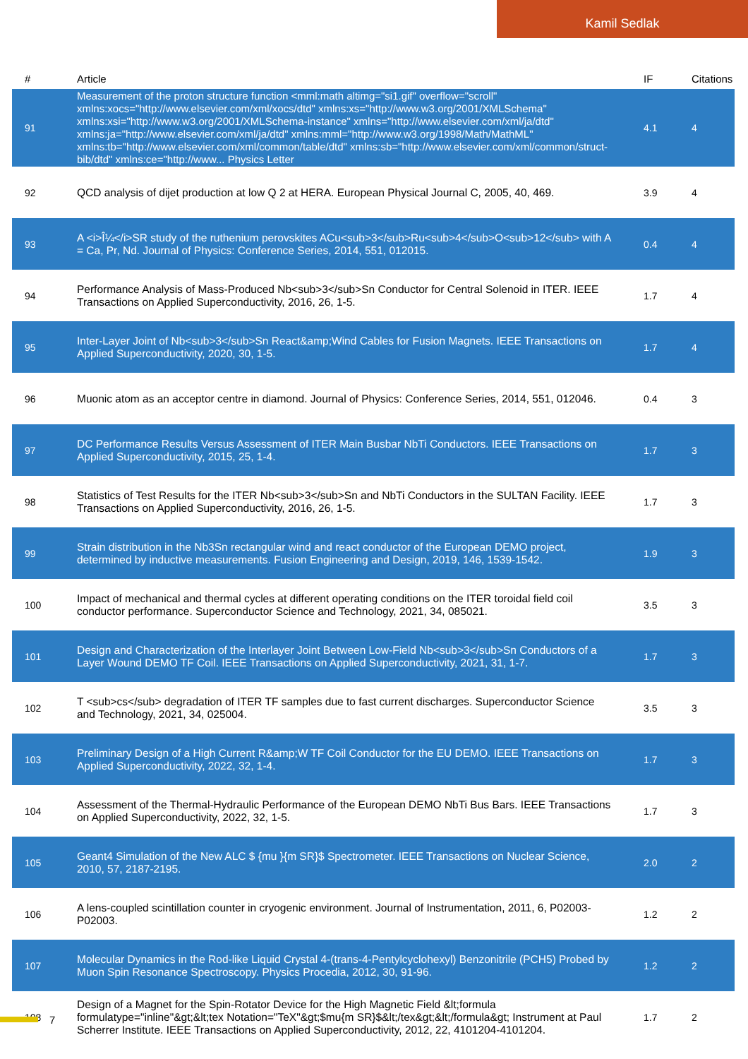Kamil Sedlak
| # | Article | IF | Citations |
| --- | --- | --- | --- |
| 91 | Measurement of the proton structure function <mml:math altimg="si1.gif" overflow="scroll" xmlns:xocs="http://www.elsevier.com/xml/xocs/dtd" xmlns:xs="http://www.w3.org/2001/XMLSchema" xmlns:xsi="http://www.w3.org/2001/XMLSchema-instance" xmlns="http://www.elsevier.com/xml/ja/dtd" xmlns:ja="http://www.elsevier.com/xml/ja/dtd" xmlns:mml="http://www.w3.org/1998/Math/MathML" xmlns:tb="http://www.elsevier.com/xml/common/table/dtd" xmlns:sb="http://www.elsevier.com/xml/common/struct-bib/dtd" xmlns:ce="http://www... Physics Letter | 4.1 | 4 |
| 92 | QCD analysis of dijet production at low Q 2 at HERA. European Physical Journal C, 2005, 40, 469. | 3.9 | 4 |
| 93 | A <i>Î¼</i>SR study of the ruthenium perovskites ACu<sub>3</sub>Ru<sub>4</sub>O<sub>12</sub> with A = Ca, Pr, Nd. Journal of Physics: Conference Series, 2014, 551, 012015. | 0.4 | 4 |
| 94 | Performance Analysis of Mass-Produced Nb<sub>3</sub>Sn Conductor for Central Solenoid in ITER. IEEE Transactions on Applied Superconductivity, 2016, 26, 1-5. | 1.7 | 4 |
| 95 | Inter-Layer Joint of Nb<sub>3</sub>Sn React&amp;Wind Cables for Fusion Magnets. IEEE Transactions on Applied Superconductivity, 2020, 30, 1-5. | 1.7 | 4 |
| 96 | Muonic atom as an acceptor centre in diamond. Journal of Physics: Conference Series, 2014, 551, 012046. | 0.4 | 3 |
| 97 | DC Performance Results Versus Assessment of ITER Main Busbar NbTi Conductors. IEEE Transactions on Applied Superconductivity, 2015, 25, 1-4. | 1.7 | 3 |
| 98 | Statistics of Test Results for the ITER Nb<sub>3</sub>Sn and NbTi Conductors in the SULTAN Facility. IEEE Transactions on Applied Superconductivity, 2016, 26, 1-5. | 1.7 | 3 |
| 99 | Strain distribution in the Nb3Sn rectangular wind and react conductor of the European DEMO project, determined by inductive measurements. Fusion Engineering and Design, 2019, 146, 1539-1542. | 1.9 | 3 |
| 100 | Impact of mechanical and thermal cycles at different operating conditions on the ITER toroidal field coil conductor performance. Superconductor Science and Technology, 2021, 34, 085021. | 3.5 | 3 |
| 101 | Design and Characterization of the Interlayer Joint Between Low-Field Nb<sub>3</sub>Sn Conductors of a Layer Wound DEMO TF Coil. IEEE Transactions on Applied Superconductivity, 2021, 31, 1-7. | 1.7 | 3 |
| 102 | T <sub>cs</sub> degradation of ITER TF samples due to fast current discharges. Superconductor Science and Technology, 2021, 34, 025004. | 3.5 | 3 |
| 103 | Preliminary Design of a High Current R&amp;W TF Coil Conductor for the EU DEMO. IEEE Transactions on Applied Superconductivity, 2022, 32, 1-4. | 1.7 | 3 |
| 104 | Assessment of the Thermal-Hydraulic Performance of the European DEMO NbTi Bus Bars. IEEE Transactions on Applied Superconductivity, 2022, 32, 1-5. | 1.7 | 3 |
| 105 | Geant4 Simulation of the New ALC $ {mu }{m SR}$ Spectrometer. IEEE Transactions on Nuclear Science, 2010, 57, 2187-2195. | 2.0 | 2 |
| 106 | A lens-coupled scintillation counter in cryogenic environment. Journal of Instrumentation, 2011, 6, P02003-P02003. | 1.2 | 2 |
| 107 | Molecular Dynamics in the Rod-like Liquid Crystal 4-(trans-4-Pentylcyclohexyl) Benzonitrile (PCH5) Probed by Muon Spin Resonance Spectroscopy. Physics Procedia, 2012, 30, 91-96. | 1.2 | 2 |
| 108 | Design of a Magnet for the Spin-Rotator Device for the High Magnetic Field &lt;formula formulatype="inline"&gt;&lt;tex Notation="TeX"&gt;$mu{m SR}$&lt;/tex&gt;&lt;/formula&gt; Instrument at Paul Scherrer Institute. IEEE Transactions on Applied Superconductivity, 2012, 22, 4101204-4101204. | 1.7 | 2 |
7